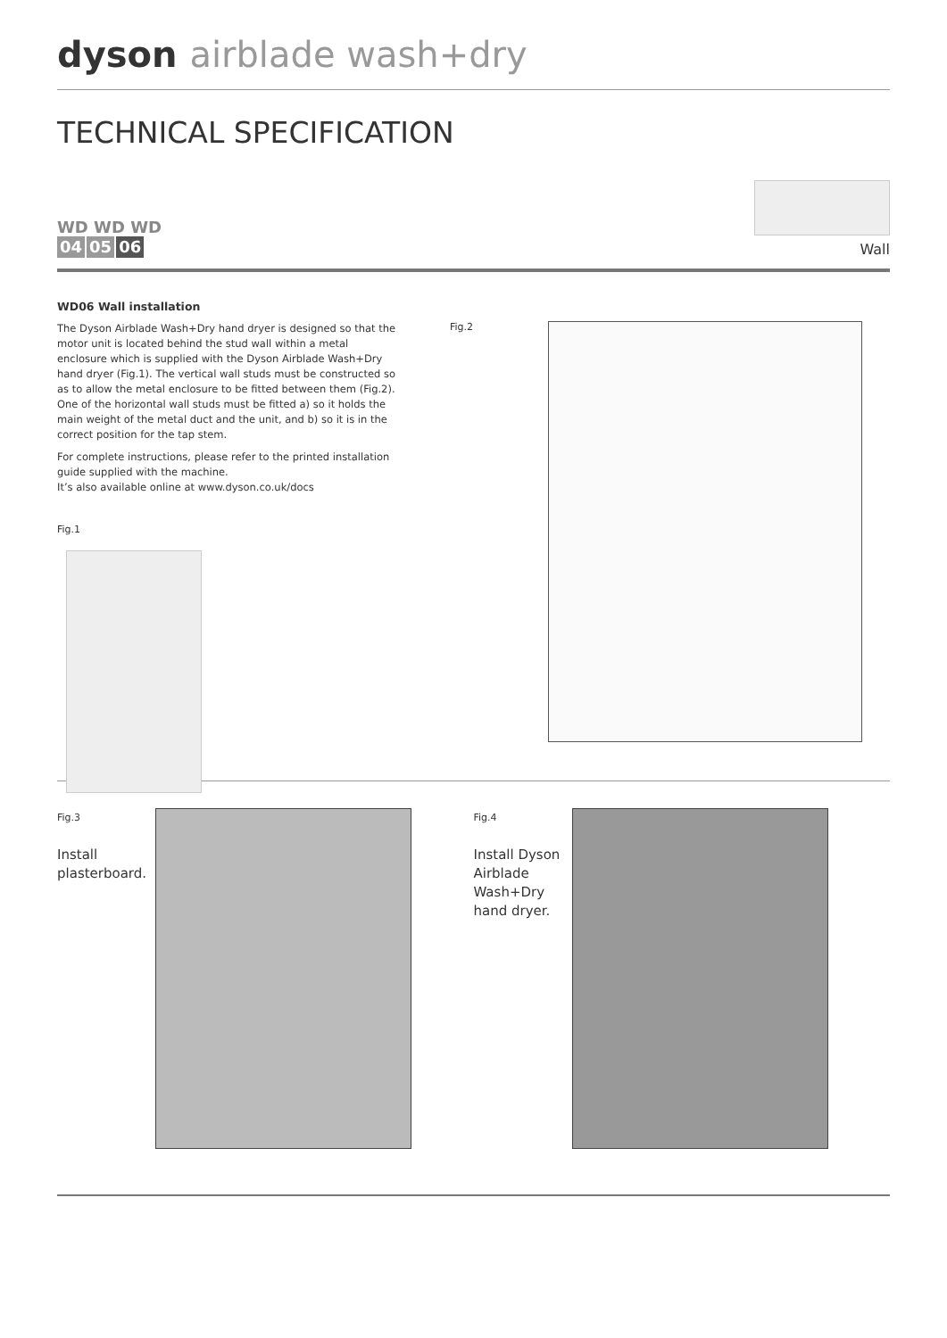dyson airblade wash+dry
TECHNICAL SPECIFICATION
WD WD WD
04 05 06
Wall
WD06 Wall installation
The Dyson Airblade Wash+Dry hand dryer is designed so that the motor unit is located behind the stud wall within a metal enclosure which is supplied with the Dyson Airblade Wash+Dry hand dryer (Fig.1). The vertical wall studs must be constructed so as to allow the metal enclosure to be fitted between them (Fig.2). One of the horizontal wall studs must be fitted a) so it holds the main weight of the metal duct and the unit, and b) so it is in the correct position for the tap stem.
For complete instructions, please refer to the printed installation guide supplied with the machine.
It’s also available online at www.dyson.co.uk/docs
Fig.1
Fig.2
Fig.3
Install plasterboard.
Fig.4
Install Dyson Airblade Wash+Dry hand dryer.